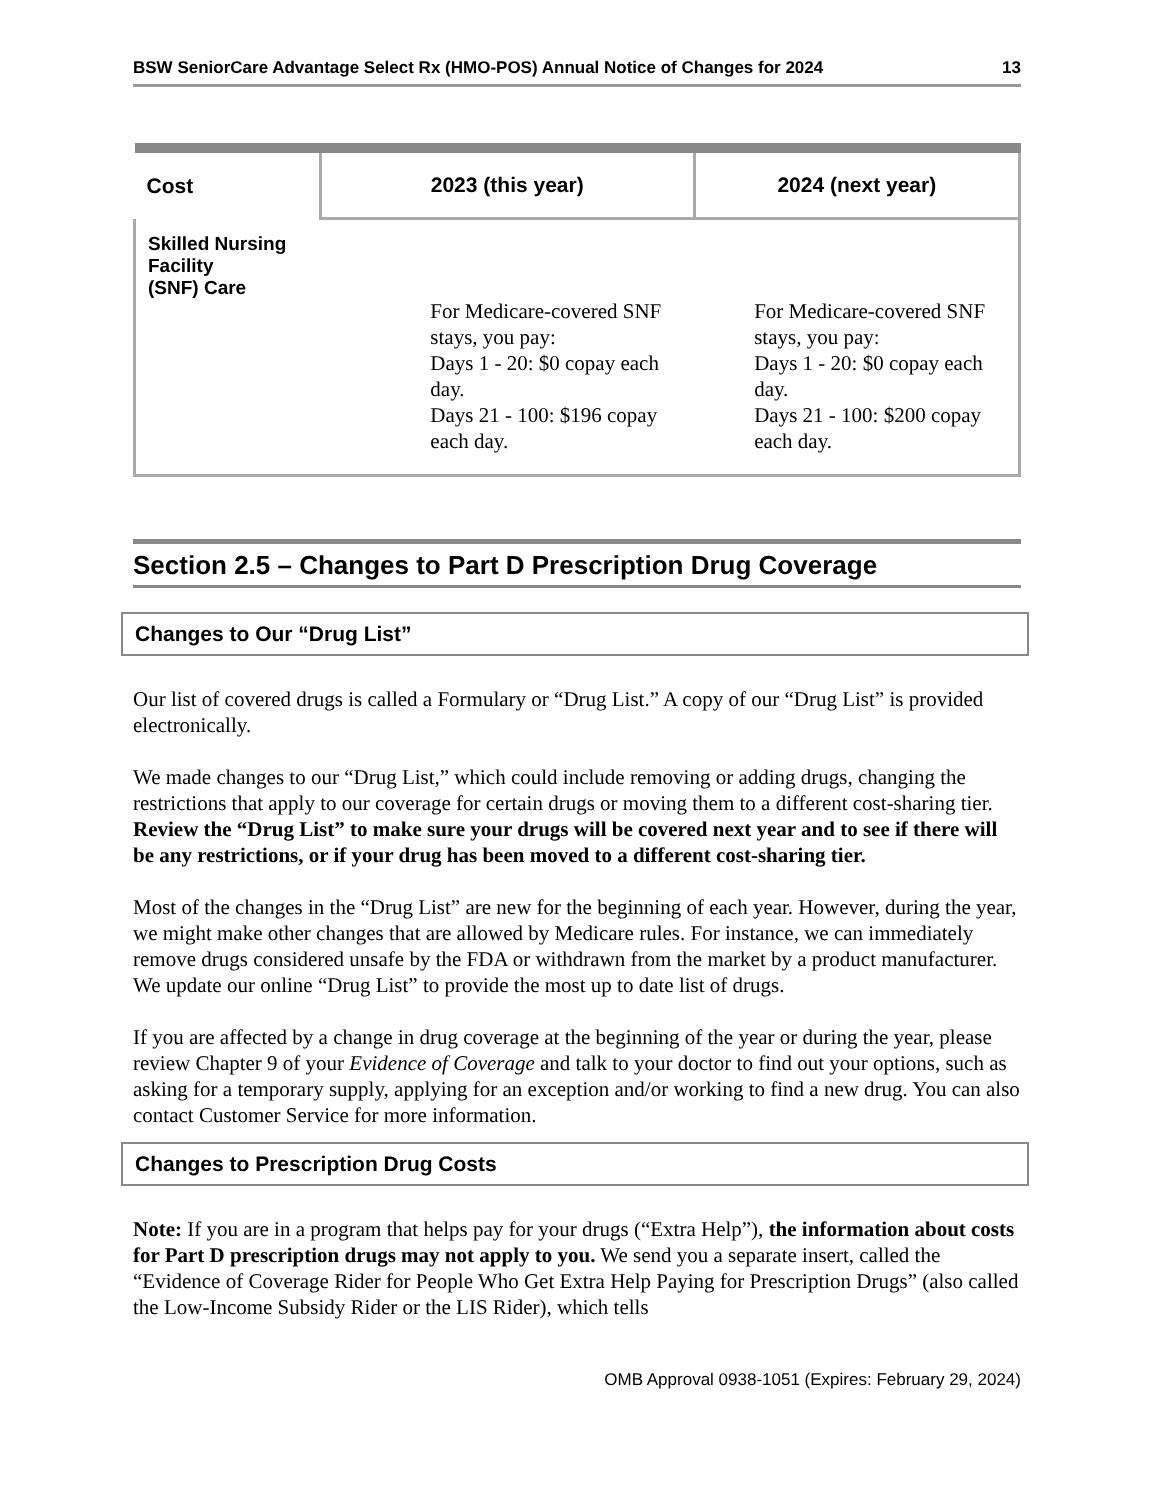BSW SeniorCare Advantage Select Rx (HMO-POS) Annual Notice of Changes for 2024 13
| Cost | 2023 (this year) | 2024 (next year) |
| --- | --- | --- |
| Skilled Nursing Facility (SNF) Care | For Medicare-covered SNF stays, you pay: Days 1 - 20: $0 copay each day. Days 21 - 100: $196 copay each day. | For Medicare-covered SNF stays, you pay: Days 1 - 20: $0 copay each day. Days 21 - 100: $200 copay each day. |
Section 2.5 – Changes to Part D Prescription Drug Coverage
Changes to Our “Drug List”
Our list of covered drugs is called a Formulary or “Drug List.” A copy of our “Drug List” is provided electronically.
We made changes to our “Drug List,” which could include removing or adding drugs, changing the restrictions that apply to our coverage for certain drugs or moving them to a different cost-sharing tier. Review the “Drug List” to make sure your drugs will be covered next year and to see if there will be any restrictions, or if your drug has been moved to a different cost-sharing tier.
Most of the changes in the “Drug List” are new for the beginning of each year. However, during the year, we might make other changes that are allowed by Medicare rules. For instance, we can immediately remove drugs considered unsafe by the FDA or withdrawn from the market by a product manufacturer. We update our online “Drug List” to provide the most up to date list of drugs.
If you are affected by a change in drug coverage at the beginning of the year or during the year, please review Chapter 9 of your Evidence of Coverage and talk to your doctor to find out your options, such as asking for a temporary supply, applying for an exception and/or working to find a new drug. You can also contact Customer Service for more information.
Changes to Prescription Drug Costs
Note: If you are in a program that helps pay for your drugs (“Extra Help”), the information about costs for Part D prescription drugs may not apply to you. We send you a separate insert, called the “Evidence of Coverage Rider for People Who Get Extra Help Paying for Prescription Drugs” (also called the Low-Income Subsidy Rider or the LIS Rider), which tells
OMB Approval 0938-1051 (Expires: February 29, 2024)